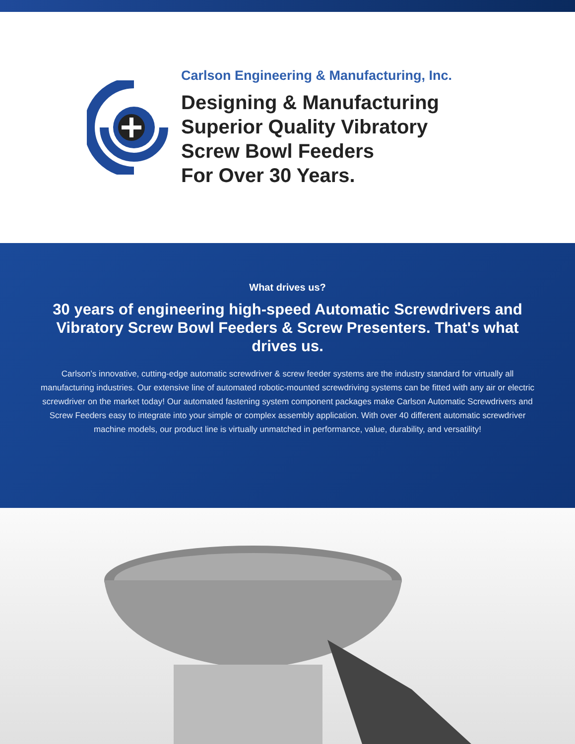Carlson Engineering & Manufacturing, Inc.
Designing & Manufacturing
Superior Quality Vibratory
Screw Bowl Feeders
For Over 30 Years.
What drives us?
30 years of engineering high-speed Automatic Screwdrivers and Vibratory Screw Bowl Feeders & Screw Presenters. That's what drives us.
Carlson’s innovative, cutting-edge automatic screwdriver & screw feeder systems are the industry standard for virtually all manufacturing industries. Our extensive line of automated robotic-mounted screwdriving systems can be fitted with any air or electric screwdriver on the market today! Our automated fastening system component packages make Carlson Automatic Screwdrivers and Screw Feeders easy to integrate into your simple or complex assembly application. With over 40 different automatic screwdriver machine models, our product line is virtually unmatched in performance, value, durability, and versatility!